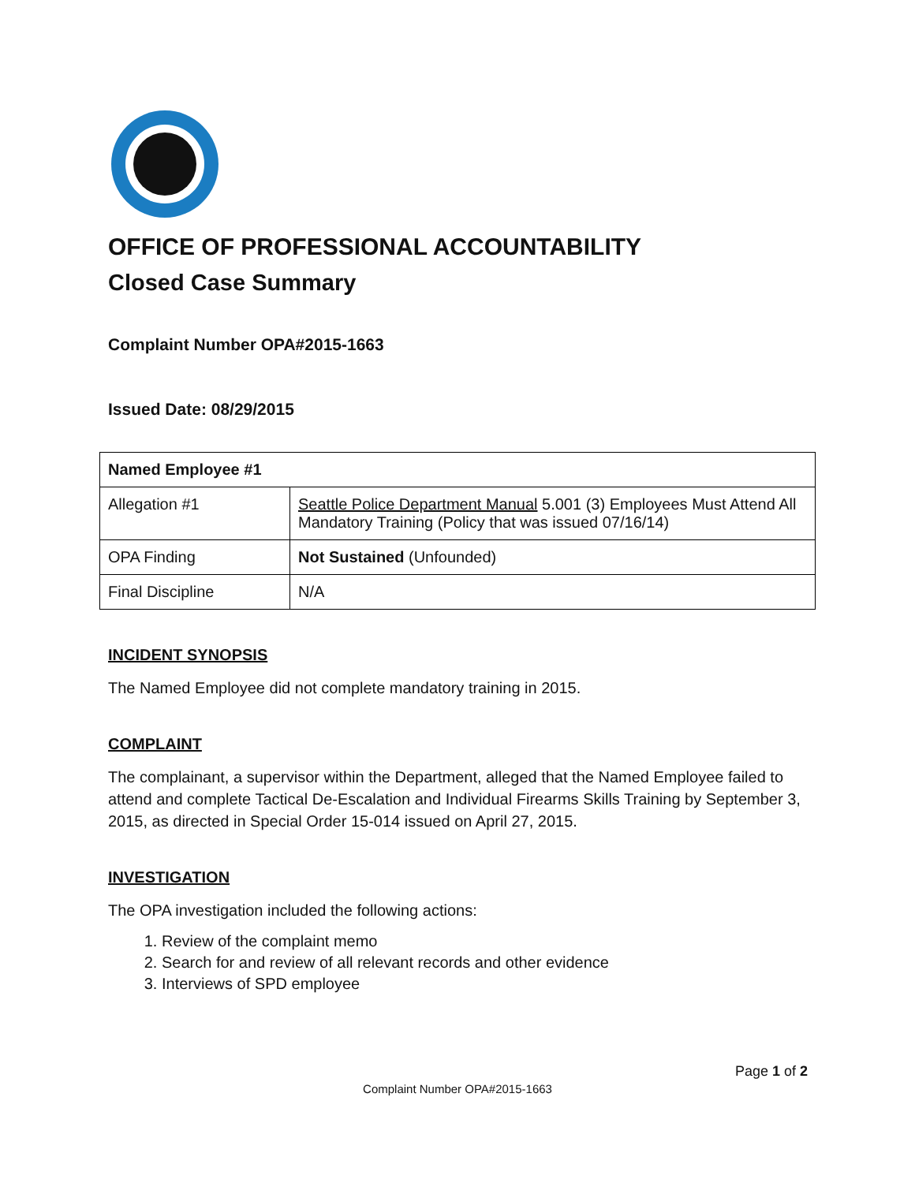OFFICE OF PROFESSIONAL ACCOUNTABILITY
Closed Case Summary
Complaint Number OPA#2015-1663
Issued Date: 08/29/2015
| Named Employee #1 | |
| Allegation #1 | Seattle Police Department Manual 5.001 (3) Employees Must Attend All Mandatory Training (Policy that was issued 07/16/14) |
| OPA Finding | Not Sustained (Unfounded) |
| Final Discipline | N/A |
INCIDENT SYNOPSIS
The Named Employee did not complete mandatory training in 2015.
COMPLAINT
The complainant, a supervisor within the Department, alleged that the Named Employee failed to attend and complete Tactical De-Escalation and Individual Firearms Skills Training by September 3, 2015, as directed in Special Order 15-014 issued on April 27, 2015.
INVESTIGATION
The OPA investigation included the following actions:
1. Review of the complaint memo
2. Search for and review of all relevant records and other evidence
3. Interviews of SPD employee
Page 1 of 2
Complaint Number OPA#2015-1663